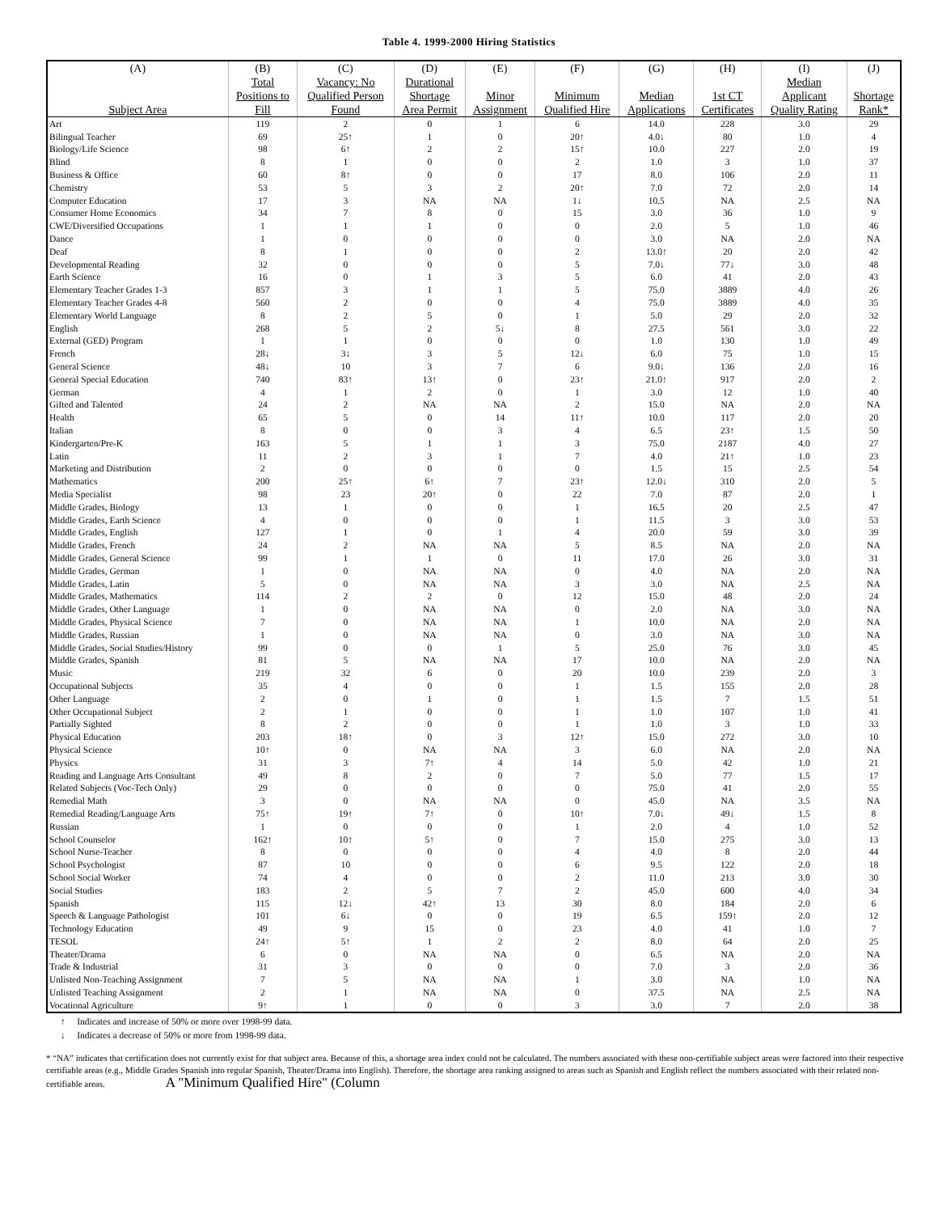Table 4. 1999-2000 Hiring Statistics
| (A) Subject Area | (B) Total Positions to Fill | (C) Vacancy: No Qualified Person Found | (D) Durational Shortage Area Permit | (E) Minor Assignment | (F) Minimum Qualified Hire | (G) Median Applications | (H) 1st CT Certificates | (I) Median Applicant Quality Rating | (J) Shortage Rank* |
| --- | --- | --- | --- | --- | --- | --- | --- | --- | --- |
| Art | 119 | 2 | 0 | 1 | 6 | 14.0 | 228 | 3.0 | 29 |
| Bilingual Teacher | 69 | 25↑ | 1 | 0 | 20↑ | 4.0↓ | 80 | 1.0 | 4 |
| Biology/Life Science | 98 | 6↑ | 2 | 2 | 15↑ | 10.0 | 227 | 2.0 | 19 |
| Blind | 8 | 1 | 0 | 0 | 2 | 1.0 | 3 | 1.0 | 37 |
| Business & Office | 60 | 8↑ | 0 | 0 | 17 | 8.0 | 106 | 2.0 | 11 |
| Chemistry | 53 | 5 | 3 | 2 | 20↑ | 7.0 | 72 | 2.0 | 14 |
| Computer Education | 17 | 3 | NA | NA | 1↓ | 10.5 | NA | 2.5 | NA |
| Consumer Home Economics | 34 | 7 | 8 | 0 | 15 | 3.0 | 36 | 1.0 | 9 |
| CWE/Diversified Occupations | 1 | 1 | 1 | 0 | 0 | 2.0 | 5 | 1.0 | 46 |
| Dance | 1 | 0 | 0 | 0 | 0 | 3.0 | NA | 2.0 | NA |
| Deaf | 8 | 1 | 0 | 0 | 2 | 13.0↑ | 20 | 2.0 | 42 |
| Developmental Reading | 32 | 0 | 0 | 0 | 5 | 7.0↓ | 77↓ | 3.0 | 48 |
| Earth Science | 16 | 0 | 1 | 3 | 5 | 6.0 | 41 | 2.0 | 43 |
| Elementary Teacher Grades 1-3 | 857 | 3 | 1 | 1 | 5 | 75.0 | 3889 | 4.0 | 26 |
| Elementary Teacher Grades 4-8 | 560 | 2 | 0 | 0 | 4 | 75.0 | 3889 | 4.0 | 35 |
| Elementary World Language | 8 | 2 | 5 | 0 | 1 | 5.0 | 29 | 2.0 | 32 |
| English | 268 | 5 | 2 | 5↓ | 8 | 27.5 | 561 | 3.0 | 22 |
| External (GED) Program | 1 | 1 | 0 | 0 | 0 | 1.0 | 130 | 1.0 | 49 |
| French | 28↓ | 3↓ | 3 | 5 | 12↓ | 6.0 | 75 | 1.0 | 15 |
| General Science | 48↓ | 10 | 3 | 7 | 6 | 9.0↓ | 136 | 2.0 | 16 |
| General Special Education | 740 | 83↑ | 13↑ | 0 | 23↑ | 21.0↑ | 917 | 2.0 | 2 |
| German | 4 | 1 | 2 | 0 | 1 | 3.0 | 12 | 1.0 | 40 |
| Gifted and Talented | 24 | 2 | NA | NA | 2 | 15.0 | NA | 2.0 | NA |
| Health | 65 | 5 | 0 | 14 | 11↑ | 10.0 | 117 | 2.0 | 20 |
| Italian | 8 | 0 | 0 | 3 | 4 | 6.5 | 23↑ | 1.5 | 50 |
| Kindergarten/Pre-K | 163 | 5 | 1 | 1 | 3 | 75.0 | 2187 | 4.0 | 27 |
| Latin | 11 | 2 | 3 | 1 | 7 | 4.0 | 21↑ | 1.0 | 23 |
| Marketing and Distribution | 2 | 0 | 0 | 0 | 0 | 1.5 | 15 | 2.5 | 54 |
| Mathematics | 200 | 25↑ | 6↑ | 7 | 23↑ | 12.0↓ | 310 | 2.0 | 5 |
| Media Specialist | 98 | 23 | 20↑ | 0 | 22 | 7.0 | 87 | 2.0 | 1 |
| Middle Grades, Biology | 13 | 1 | 0 | 0 | 1 | 16.5 | 20 | 2.5 | 47 |
| Middle Grades, Earth Science | 4 | 0 | 0 | 0 | 1 | 11.5 | 3 | 3.0 | 53 |
| Middle Grades, English | 127 | 1 | 0 | 1 | 4 | 20.0 | 59 | 3.0 | 39 |
| Middle Grades, French | 24 | 2 | NA | NA | 5 | 8.5 | NA | 2.0 | NA |
| Middle Grades, General Science | 99 | 1 | 1 | 0 | 11 | 17.0 | 26 | 3.0 | 31 |
| Middle Grades, German | 1 | 0 | NA | NA | 0 | 4.0 | NA | 2.0 | NA |
| Middle Grades, Latin | 5 | 0 | NA | NA | 3 | 3.0 | NA | 2.5 | NA |
| Middle Grades, Mathematics | 114 | 2 | 2 | 0 | 12 | 15.0 | 48 | 2.0 | 24 |
| Middle Grades, Other Language | 1 | 0 | NA | NA | 0 | 2.0 | NA | 3.0 | NA |
| Middle Grades, Physical Science | 7 | 0 | NA | NA | 1 | 10.0 | NA | 2.0 | NA |
| Middle Grades, Russian | 1 | 0 | NA | NA | 0 | 3.0 | NA | 3.0 | NA |
| Middle Grades, Social Studies/History | 99 | 0 | 0 | 1 | 5 | 25.0 | 76 | 3.0 | 45 |
| Middle Grades, Spanish | 81 | 5 | NA | NA | 17 | 10.0 | NA | 2.0 | NA |
| Music | 219 | 32 | 6 | 0 | 20 | 10.0 | 239 | 2.0 | 3 |
| Occupational Subjects | 35 | 4 | 0 | 0 | 1 | 1.5 | 155 | 2.0 | 28 |
| Other Language | 2 | 0 | 1 | 0 | 1 | 1.5 | 7 | 1.5 | 51 |
| Other Occupational Subject | 2 | 1 | 0 | 0 | 1 | 1.0 | 107 | 1.0 | 41 |
| Partially Sighted | 8 | 2 | 0 | 0 | 1 | 1.0 | 3 | 1.0 | 33 |
| Physical Education | 203 | 18↑ | 0 | 3 | 12↑ | 15.0 | 272 | 3.0 | 10 |
| Physical Science | 10↑ | 0 | NA | NA | 3 | 6.0 | NA | 2.0 | NA |
| Physics | 31 | 3 | 7↑ | 4 | 14 | 5.0 | 42 | 1.0 | 21 |
| Reading and Language Arts Consultant | 49 | 8 | 2 | 0 | 7 | 5.0 | 77 | 1.5 | 17 |
| Related Subjects (Voc-Tech Only) | 29 | 0 | 0 | 0 | 0 | 75.0 | 41 | 2.0 | 55 |
| Remedial Math | 3 | 0 | NA | NA | 0 | 45.0 | NA | 3.5 | NA |
| Remedial Reading/Language Arts | 75↑ | 19↑ | 7↑ | 0 | 10↑ | 7.0↓ | 49↓ | 1.5 | 8 |
| Russian | 1 | 0 | 0 | 0 | 1 | 2.0 | 4 | 1.0 | 52 |
| School Counselor | 162↑ | 10↑ | 5↑ | 0 | 7 | 15.0 | 275 | 3.0 | 13 |
| School Nurse-Teacher | 8 | 0 | 0 | 0 | 4 | 4.0 | 8 | 2.0 | 44 |
| School Psychologist | 87 | 10 | 0 | 0 | 6 | 9.5 | 122 | 2.0 | 18 |
| School Social Worker | 74 | 4 | 0 | 0 | 2 | 11.0 | 213 | 3.0 | 30 |
| Social Studies | 183 | 2 | 5 | 7 | 2 | 45.0 | 600 | 4.0 | 34 |
| Spanish | 115 | 12↓ | 42↑ | 13 | 30 | 8.0 | 184 | 2.0 | 6 |
| Speech & Language Pathologist | 101 | 6↓ | 0 | 0 | 19 | 6.5 | 159↑ | 2.0 | 12 |
| Technology Education | 49 | 9 | 15 | 0 | 23 | 4.0 | 41 | 1.0 | 7 |
| TESOL | 24↑ | 5↑ | 1 | 2 | 2 | 8.0 | 64 | 2.0 | 25 |
| Theater/Drama | 6 | 0 | NA | NA | 0 | 6.5 | NA | 2.0 | NA |
| Trade & Industrial | 31 | 3 | 0 | 0 | 0 | 7.0 | 3 | 2.0 | 36 |
| Unlisted Non-Teaching Assignment | 7 | 5 | NA | NA | 1 | 3.0 | NA | 1.0 | NA |
| Unlisted Teaching Assignment | 2 | 1 | NA | NA | 0 | 37.5 | NA | 2.5 | NA |
| Vocational Agriculture | 9↑ | 1 | 0 | 0 | 3 | 3.0 | 7 | 2.0 | 38 |
↑ Indicates and increase of 50% or more over 1998-99 data.
↓ Indicates a decrease of 50% or more from 1998-99 data.
* “NA” indicates that certification does not currently exist for that subject area. Because of this, a shortage area index could not be calculated. The numbers associated with these non-certifiable subject areas were factored into their respective certifiable areas (e.g., Middle Grades Spanish into regular Spanish, Theater/Drama into English). Therefore, the shortage area ranking assigned to areas such as Spanish and English reflect the numbers associated with their related non-certifiable areas. A "Minimum Qualified Hire" (Column